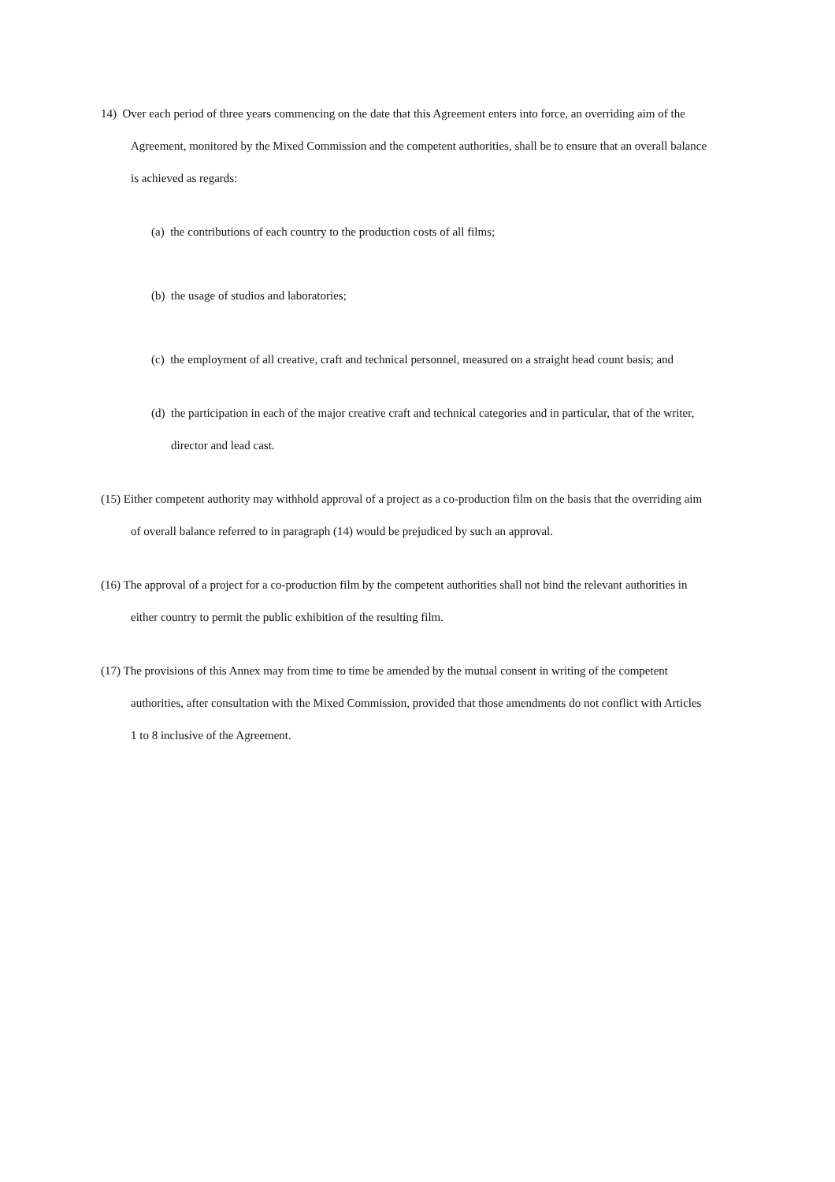14) Over each period of three years commencing on the date that this Agreement enters into force, an overriding aim of the Agreement, monitored by the Mixed Commission and the competent authorities, shall be to ensure that an overall balance is achieved as regards:
(a) the contributions of each country to the production costs of all films;
(b) the usage of studios and laboratories;
(c) the employment of all creative, craft and technical personnel, measured on a straight head count basis; and
(d) the participation in each of the major creative craft and technical categories and in particular, that of the writer, director and lead cast.
(15) Either competent authority may withhold approval of a project as a co-production film on the basis that the overriding aim of overall balance referred to in paragraph (14) would be prejudiced by such an approval.
(16) The approval of a project for a co-production film by the competent authorities shall not bind the relevant authorities in either country to permit the public exhibition of the resulting film.
(17) The provisions of this Annex may from time to time be amended by the mutual consent in writing of the competent authorities, after consultation with the Mixed Commission, provided that those amendments do not conflict with Articles 1 to 8 inclusive of the Agreement.